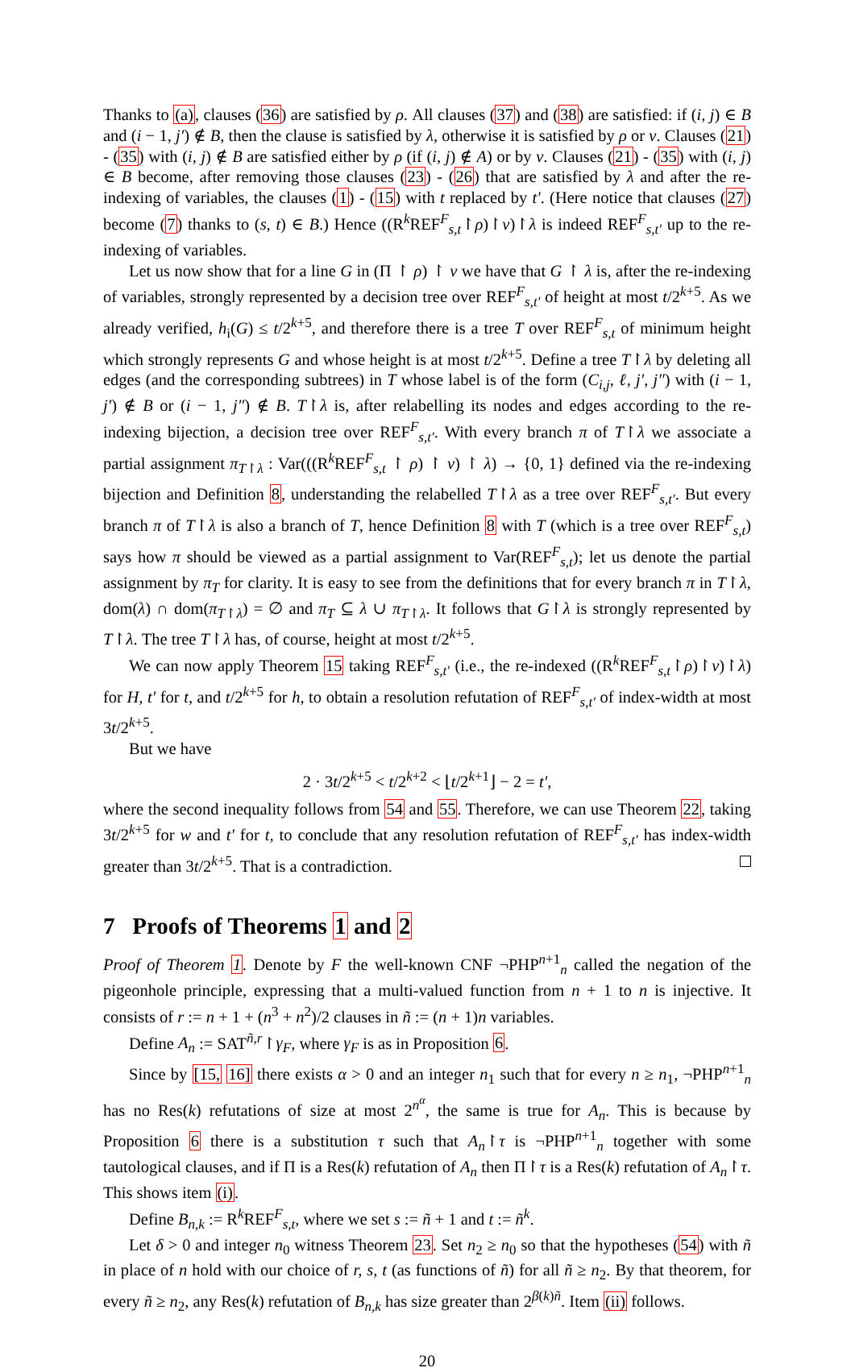Thanks to (a), clauses (36) are satisfied by ρ. All clauses (37) and (38) are satisfied: if (i, j) ∈ B and (i − 1, j′) ∉ B, then the clause is satisfied by λ, otherwise it is satisfied by ρ or ν. Clauses (21) - (35) with (i, j) ∉ B are satisfied either by ρ (if (i, j) ∉ A) or by ν. Clauses (21) - (35) with (i, j) ∈ B become, after removing those clauses (23) - (26) that are satisfied by λ and after the re-indexing of variables, the clauses (1) - (15) with t replaced by t′. (Here notice that clauses (27) become (7) thanks to (s, t) ∈ B.) Hence ((R<sup>k</sup>REF<sup>F</sup><sub>s,t</sub>↾ρ)↾ν)↾λ is indeed REF<sup>F</sup><sub>s,t′</sub> up to the re-indexing of variables.
Let us now show that for a line G in (Π ↾ ρ) ↾ ν we have that G ↾ λ is, after the re-indexing of variables, strongly represented by a decision tree over REF<sup>F</sup><sub>s,t′</sub> of height at most t/2<sup>k+5</sup>. As we already verified, h<sub>i</sub>(G) ≤ t/2<sup>k+5</sup>, and therefore there is a tree T over REF<sup>F</sup><sub>s,t</sub> of minimum height which strongly represents G and whose height is at most t/2<sup>k+5</sup>. Define a tree T↾λ by deleting all edges (and the corresponding subtrees) in T whose label is of the form (C<sub>i,j</sub>, ℓ, j′, j″) with (i − 1, j′) ∉ B or (i − 1, j″) ∉ B. T↾λ is, after relabelling its nodes and edges according to the re-indexing bijection, a decision tree over REF<sup>F</sup><sub>s,t′</sub>. With every branch π of T↾λ we associate a partial assignment π<sub>T↾λ</sub> : Var(((R<sup>k</sup>REF<sup>F</sup><sub>s,t</sub> ↾ ρ) ↾ ν) ↾ λ) → {0, 1} defined via the re-indexing bijection and Definition 8, understanding the relabelled T↾λ as a tree over REF<sup>F</sup><sub>s,t′</sub>. But every branch π of T↾λ is also a branch of T, hence Definition 8 with T (which is a tree over REF<sup>F</sup><sub>s,t</sub>) says how π should be viewed as a partial assignment to Var(REF<sup>F</sup><sub>s,t</sub>); let us denote the partial assignment by π<sub>T</sub> for clarity. It is easy to see from the definitions that for every branch π in T↾λ, dom(λ) ∩ dom(π<sub>T↾λ</sub>) = ∅ and π<sub>T</sub> ⊆ λ ∪ π<sub>T↾λ</sub>. It follows that G↾λ is strongly represented by T↾λ. The tree T↾λ has, of course, height at most t/2<sup>k+5</sup>.
We can now apply Theorem 15 taking REF<sup>F</sup><sub>s,t′</sub> (i.e., the re-indexed ((R<sup>k</sup>REF<sup>F</sup><sub>s,t</sub>↾ρ)↾ν)↾λ) for H, t′ for t, and t/2<sup>k+5</sup> for h, to obtain a resolution refutation of REF<sup>F</sup><sub>s,t′</sub> of index-width at most 3t/2<sup>k+5</sup>.
But we have
2 · 3t/2<sup>k+5</sup> < t/2<sup>k+2</sup> < ⌊t/2<sup>k+1</sup>⌋ − 2 = t′,
where the second inequality follows from 54 and 55. Therefore, we can use Theorem 22, taking 3t/2<sup>k+5</sup> for w and t′ for t, to conclude that any resolution refutation of REF<sup>F</sup><sub>s,t′</sub> has index-width greater than 3t/2<sup>k+5</sup>. That is a contradiction.
7 Proofs of Theorems 1 and 2
Proof of Theorem 1. Denote by F the well-known CNF ¬PHP<sup>n+1</sup><sub>n</sub> called the negation of the pigeonhole principle, expressing that a multi-valued function from n + 1 to n is injective. It consists of r := n + 1 + (n<sup>3</sup> + n<sup>2</sup>)/2 clauses in ñ := (n + 1)n variables.
Define A<sub>n</sub> := SAT<sup>ñ,r</sup>↾γ<sub>F</sub>, where γ<sub>F</sub> is as in Proposition 6.
Since by [15, 16] there exists α > 0 and an integer n<sub>1</sub> such that for every n ≥ n<sub>1</sub>, ¬PHP<sup>n+1</sup><sub>n</sub> has no Res(k) refutations of size at most 2<sup>n<sup>α</sup></sup>, the same is true for A<sub>n</sub>. This is because by Proposition 6 there is a substitution τ such that A<sub>n</sub>↾τ is ¬PHP<sup>n+1</sup><sub>n</sub> together with some tautological clauses, and if Π is a Res(k) refutation of A<sub>n</sub> then Π↾τ is a Res(k) refutation of A<sub>n</sub>↾τ. This shows item (i).
Define B<sub>n,k</sub> := R<sup>k</sup>REF<sup>F</sup><sub>s,t</sub>, where we set s := ñ + 1 and t := ñ<sup>k</sup>.
Let δ > 0 and integer n<sub>0</sub> witness Theorem 23. Set n<sub>2</sub> ≥ n<sub>0</sub> so that the hypotheses (54) with ñ in place of n hold with our choice of r, s, t (as functions of ñ) for all ñ ≥ n<sub>2</sub>. By that theorem, for every ñ ≥ n<sub>2</sub>, any Res(k) refutation of B<sub>n,k</sub> has size greater than 2<sup>β(k)ñ</sup>. Item (ii) follows.
20